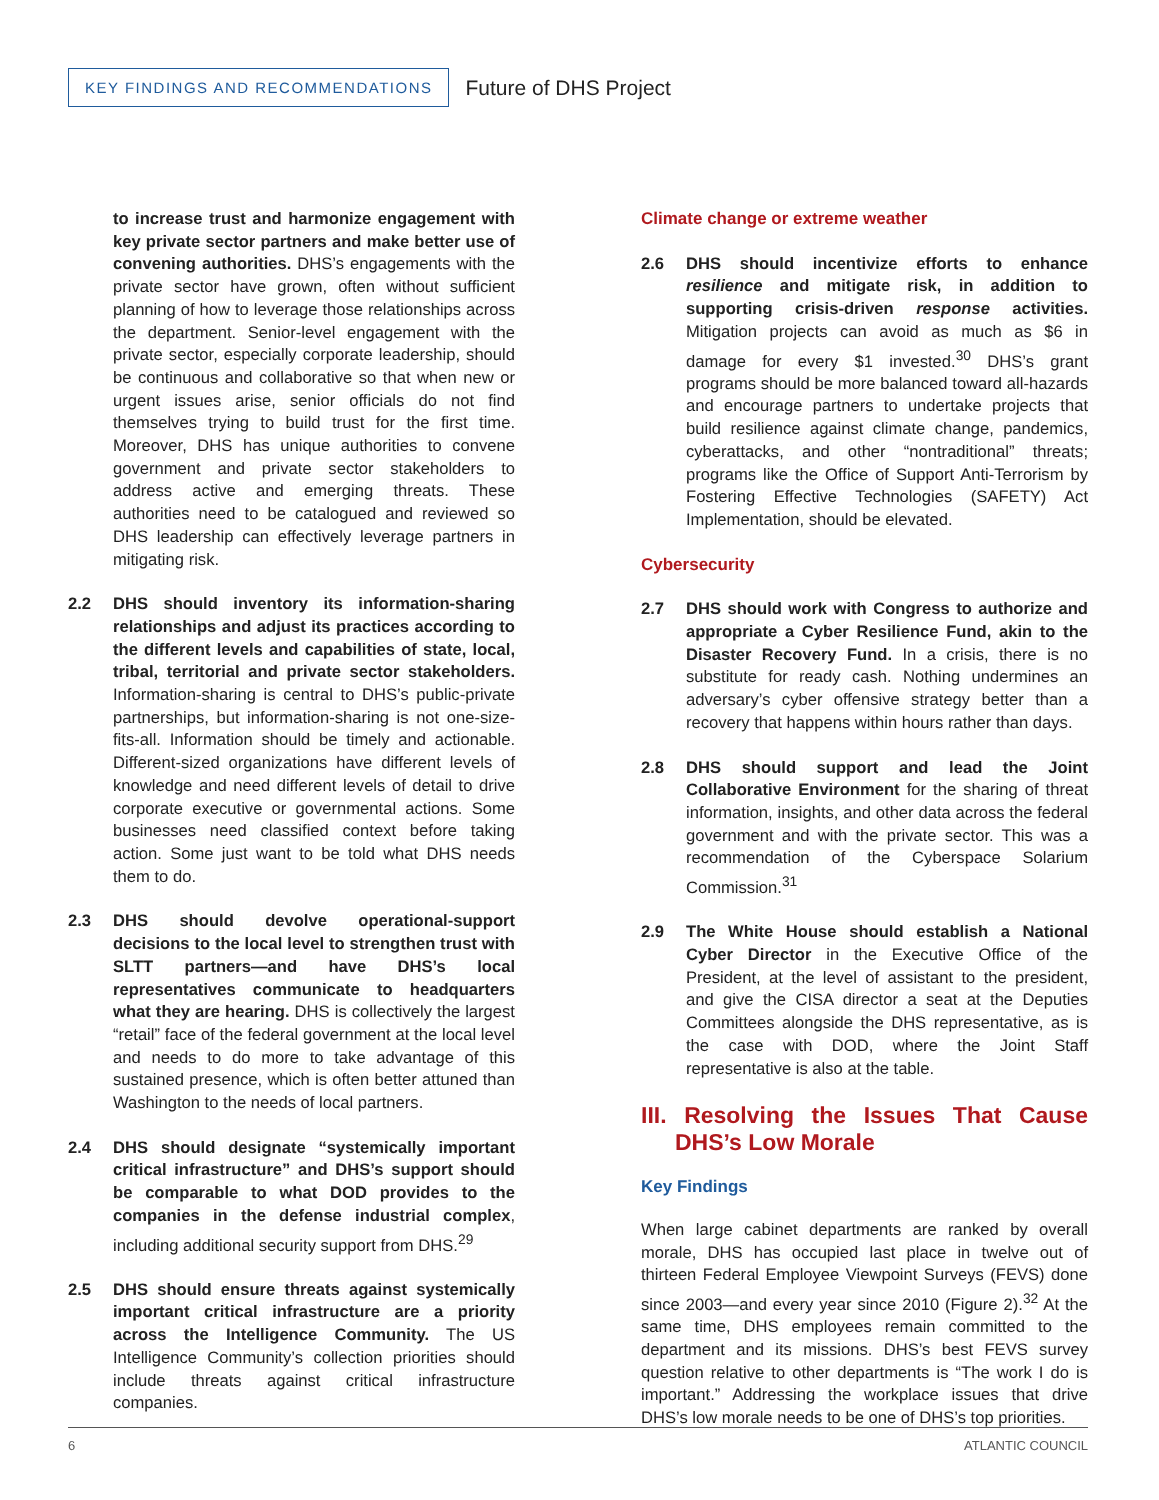KEY FINDINGS AND RECOMMENDATIONS
Future of DHS Project
to increase trust and harmonize engagement with key private sector partners and make better use of convening authorities. DHS’s engagements with the private sector have grown, often without sufficient planning of how to leverage those relationships across the department. Senior-level engagement with the private sector, especially corporate leadership, should be continuous and collaborative so that when new or urgent issues arise, senior officials do not find themselves trying to build trust for the first time. Moreover, DHS has unique authorities to convene government and private sector stakeholders to address active and emerging threats. These authorities need to be catalogued and reviewed so DHS leadership can effectively leverage partners in mitigating risk.
2.2 DHS should inventory its information-sharing relationships and adjust its practices according to the different levels and capabilities of state, local, tribal, territorial and private sector stakeholders. Information-sharing is central to DHS’s public-private partnerships, but information-sharing is not one-size-fits-all. Information should be timely and actionable. Different-sized organizations have different levels of knowledge and need different levels of detail to drive corporate executive or governmental actions. Some businesses need classified context before taking action. Some just want to be told what DHS needs them to do.
2.3 DHS should devolve operational-support decisions to the local level to strengthen trust with SLTT partners—and have DHS’s local representatives communicate to headquarters what they are hearing. DHS is collectively the largest “retail” face of the federal government at the local level and needs to do more to take advantage of this sustained presence, which is often better attuned than Washington to the needs of local partners.
2.4 DHS should designate “systemically important critical infrastructure” and DHS’s support should be comparable to what DOD provides to the companies in the defense industrial complex, including additional security support from DHS.<sup>29</sup>
2.5 DHS should ensure threats against systemically important critical infrastructure are a priority across the Intelligence Community. The US Intelligence Community’s collection priorities should include threats against critical infrastructure companies.
Climate change or extreme weather
2.6 DHS should incentivize efforts to enhance resilience and mitigate risk, in addition to supporting crisis-driven response activities. Mitigation projects can avoid as much as $6 in damage for every $1 invested.<sup>30</sup> DHS’s grant programs should be more balanced toward all-hazards and encourage partners to undertake projects that build resilience against climate change, pandemics, cyberattacks, and other “nontraditional” threats; programs like the Office of Support Anti-Terrorism by Fostering Effective Technologies (SAFETY) Act Implementation, should be elevated.
Cybersecurity
2.7 DHS should work with Congress to authorize and appropriate a Cyber Resilience Fund, akin to the Disaster Recovery Fund. In a crisis, there is no substitute for ready cash. Nothing undermines an adversary’s cyber offensive strategy better than a recovery that happens within hours rather than days.
2.8 DHS should support and lead the Joint Collaborative Environment for the sharing of threat information, insights, and other data across the federal government and with the private sector. This was a recommendation of the Cyberspace Solarium Commission.<sup>31</sup>
2.9 The White House should establish a National Cyber Director in the Executive Office of the President, at the level of assistant to the president, and give the CISA director a seat at the Deputies Committees alongside the DHS representative, as is the case with DOD, where the Joint Staff representative is also at the table.
III. Resolving the Issues That Cause DHS’s Low Morale
Key Findings
When large cabinet departments are ranked by overall morale, DHS has occupied last place in twelve out of thirteen Federal Employee Viewpoint Surveys (FEVS) done since 2003—and every year since 2010 (Figure 2).<sup>32</sup> At the same time, DHS employees remain committed to the department and its missions. DHS’s best FEVS survey question relative to other departments is “The work I do is important.” Addressing the workplace issues that drive DHS’s low morale needs to be one of DHS’s top priorities.
6 ATLANTIC COUNCIL